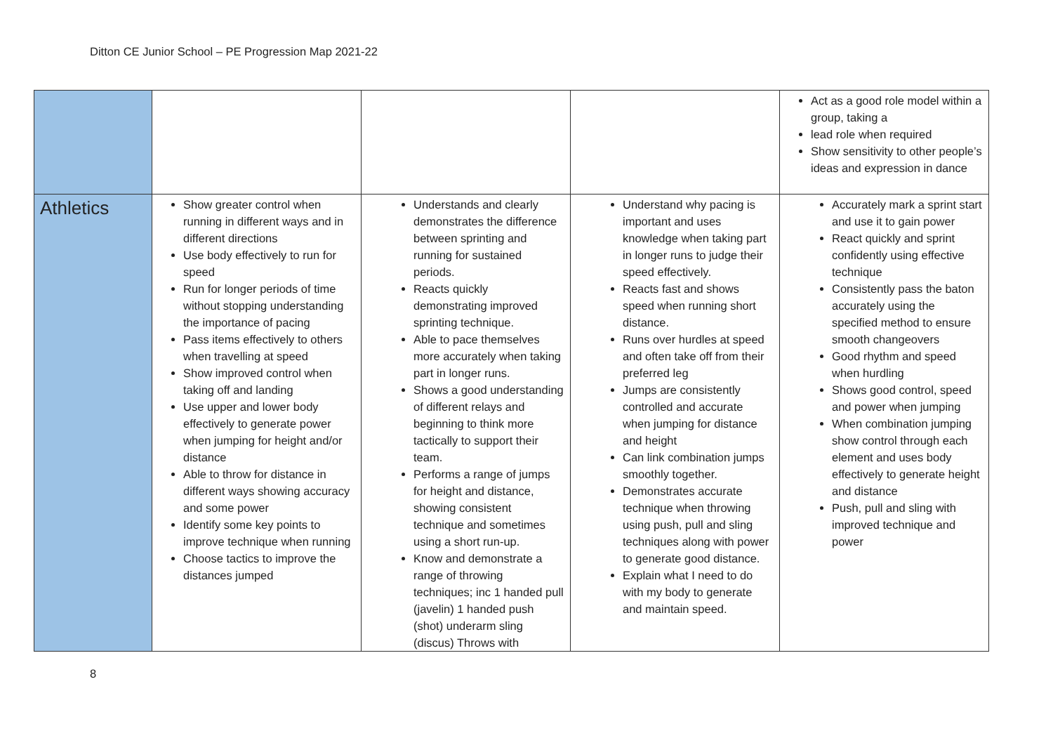Ditton CE Junior School – PE Progression Map 2021-22
| | | | | Act as a good role model within a group, taking a lead role when required Show sensitivity to other people’s ideas and expression in dance |
| Athletics | Show greater control when running in different ways and in different directions Use body effectively to run for speed Run for longer periods of time without stopping understanding the importance of pacing Pass items effectively to others when travelling at speed Show improved control when taking off and landing Use upper and lower body effectively to generate power when jumping for height and/or distance Able to throw for distance in different ways showing accuracy and some power Identify some key points to improve technique when running Choose tactics to improve the distances jumped | Understands and clearly demonstrates the difference between sprinting and running for sustained periods. Reacts quickly demonstrating improved sprinting technique. Able to pace themselves more accurately when taking part in longer runs. Shows a good understanding of different relays and beginning to think more tactically to support their team. Performs a range of jumps for height and distance, showing consistent technique and sometimes using a short run-up. Know and demonstrate a range of throwing techniques; inc 1 handed pull (javelin) 1 handed push (shot) underarm sling (discus) Throws with | Understand why pacing is important and uses knowledge when taking part in longer runs to judge their speed effectively. Reacts fast and shows speed when running short distance. Runs over hurdles at speed and often take off from their preferred leg Jumps are consistently controlled and accurate when jumping for distance and height Can link combination jumps smoothly together. Demonstrates accurate technique when throwing using push, pull and sling techniques along with power to generate good distance. Explain what I need to do with my body to generate and maintain speed. | Accurately mark a sprint start and use it to gain power React quickly and sprint confidently using effective technique Consistently pass the baton accurately using the specified method to ensure smooth changeovers Good rhythm and speed when hurdling Shows good control, speed and power when jumping When combination jumping show control through each element and uses body effectively to generate height and distance Push, pull and sling with improved technique and power |
8